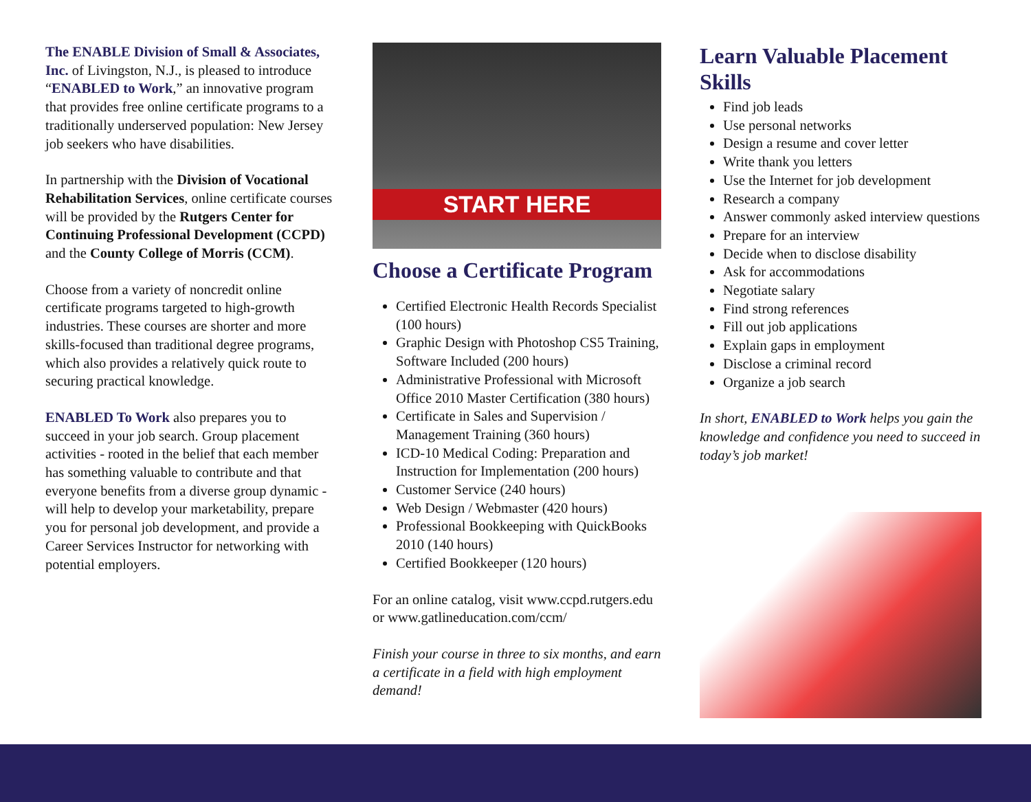The ENABLE Division of Small & Associates, Inc. of Livingston, N.J., is pleased to introduce “ENABLED to Work,” an innovative program that provides free online certificate programs to a traditionally underserved population: New Jersey job seekers who have disabilities.
In partnership with the Division of Vocational Rehabilitation Services, online certificate courses will be provided by the Rutgers Center for Continuing Professional Development (CCPD) and the County College of Morris (CCM).
Choose from a variety of noncredit online certificate programs targeted to high-growth industries. These courses are shorter and more skills-focused than traditional degree programs, which also provides a relatively quick route to securing practical knowledge.
ENABLED To Work also prepares you to succeed in your job search. Group placement activities - rooted in the belief that each member has something valuable to contribute and that everyone benefits from a diverse group dynamic - will help to develop your marketability, prepare you for personal job development, and provide a Career Services Instructor for networking with potential employers.
START HERE
Choose a Certificate Program
Certified Electronic Health Records Specialist (100 hours)
Graphic Design with Photoshop CS5 Training, Software Included (200 hours)
Administrative Professional with Microsoft Office 2010 Master Certification (380 hours)
Certificate in Sales and Supervision / Management Training (360 hours)
ICD-10 Medical Coding: Preparation and Instruction for Implementation (200 hours)
Customer Service (240 hours)
Web Design / Webmaster (420 hours)
Professional Bookkeeping with QuickBooks 2010 (140 hours)
Certified Bookkeeper (120 hours)
For an online catalog, visit www.ccpd.rutgers.edu or www.gatlineducation.com/ccm/
Finish your course in three to six months, and earn a certificate in a field with high employment demand!
Learn Valuable Placement Skills
Find job leads
Use personal networks
Design a resume and cover letter
Write thank you letters
Use the Internet for job development
Research a company
Answer commonly asked interview questions
Prepare for an interview
Decide when to disclose disability
Ask for accommodations
Negotiate salary
Find strong references
Fill out job applications
Explain gaps in employment
Disclose a criminal record
Organize a job search
In short, ENABLED to Work helps you gain the knowledge and confidence you need to succeed in today’s job market!